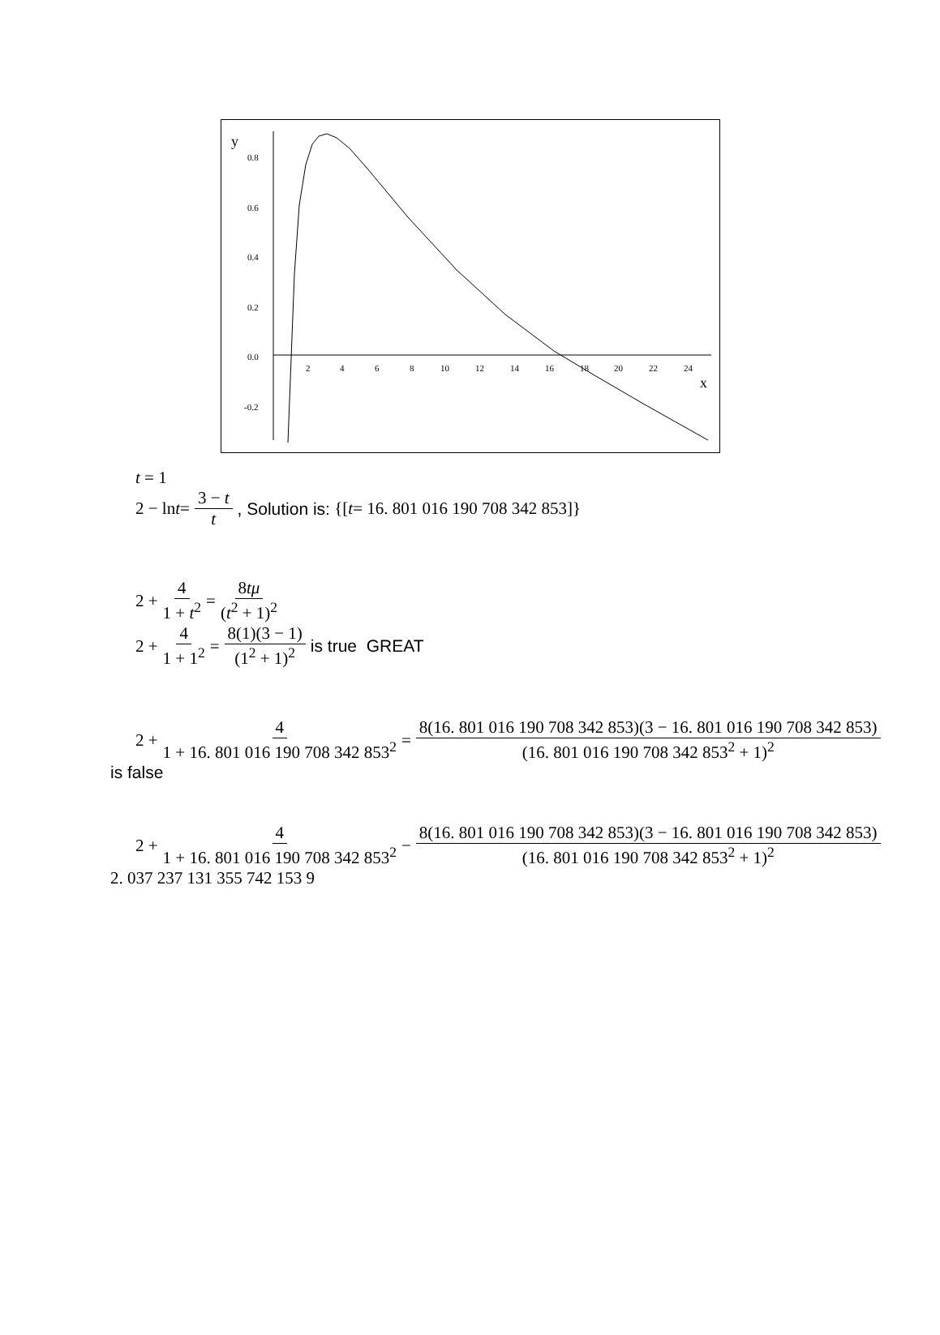y
x
0.8
0.6
0.4
0.2
0.0
-0.2
2
4
6
8
10
12
14
16
18
20
22
24
t = 1
2 − ln t = 3 − t t, Solution is: {[t = 16. 801 016 190 708 342 853]}
2 + 4 1 + t<sup>2</sup> = 8tμ (t<sup>2</sup> + 1)<sup>2</sup>
2 + 4 1 + 1<sup>2</sup> = 8(1)(3 − 1) (1<sup>2</sup> + 1)<sup>2</sup> is true GREAT
2 + 4 1 + 16. 801 016 190 708 342 853<sup>2</sup> = 8(16. 801 016 190 708 342 853)(3 − 16. 801 016 190 708 342 853) (16. 801 016 190 708 342 853<sup>2</sup> + 1)<sup>2</sup>
is false
2 + 4 1 + 16. 801 016 190 708 342 853<sup>2</sup> − 8(16. 801 016 190 708 342 853)(3 − 16. 801 016 190 708 342 853) (16. 801 016 190 708 342 853<sup>2</sup> + 1)<sup>2</sup>
2. 037 237 131 355 742 153 9